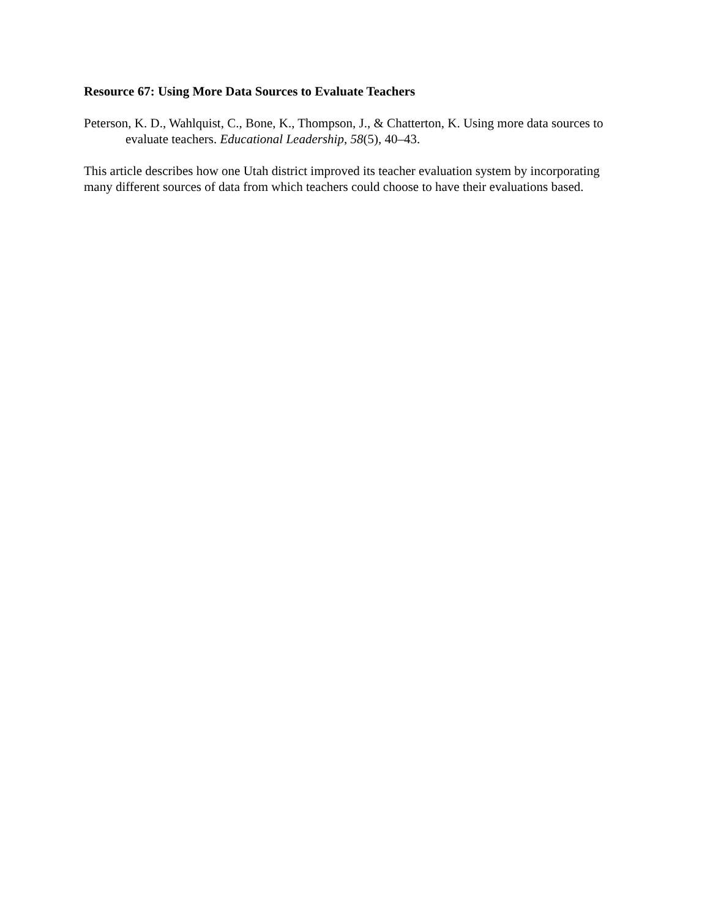Resource 67: Using More Data Sources to Evaluate Teachers
Peterson, K. D., Wahlquist, C., Bone, K., Thompson, J., & Chatterton, K. Using more data sources to evaluate teachers. Educational Leadership, 58(5), 40–43.
This article describes how one Utah district improved its teacher evaluation system by incorporating many different sources of data from which teachers could choose to have their evaluations based.